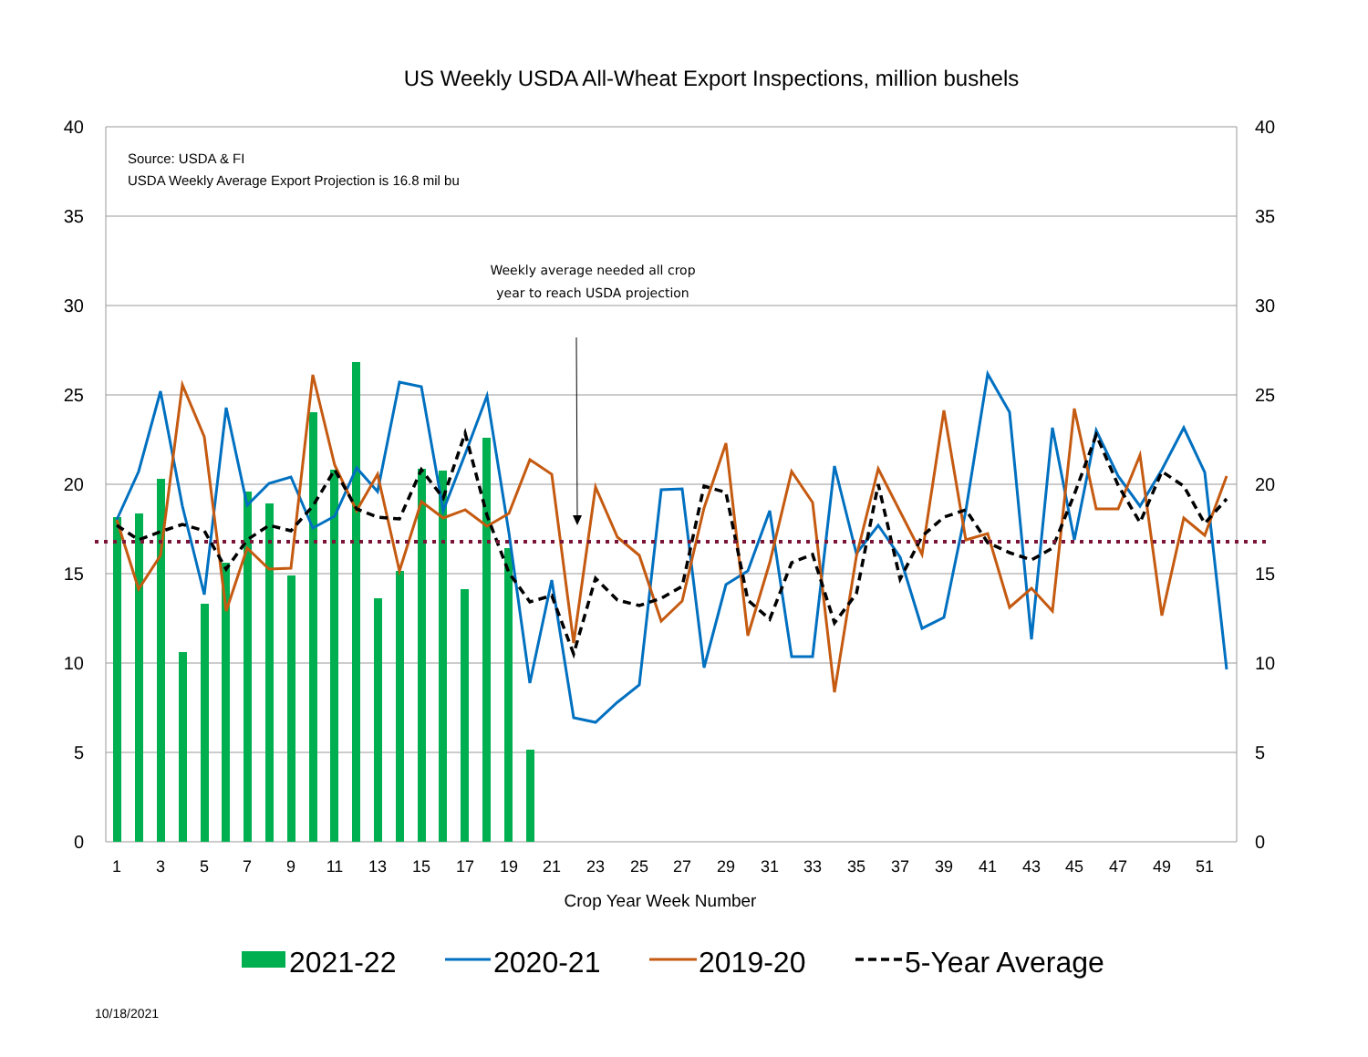US Weekly USDA All-Wheat Export Inspections, million bushels
Source: USDA & FI
USDA Weekly Average Export Projection is 16.8 mil bu
40
35
30
25
20
15
10
5
0
40
35
30
25
20
15
10
5
0
1
3
5
7
9
11
13
15
17
19
21
23
25
27
29
31
33
35
37
39
41
43
45
47
49
51
Crop Year Week Number
2021-22
2020-21
2019-20
5-Year Average
Weekly average needed all crop year to reach USDA projection
10/18/2021